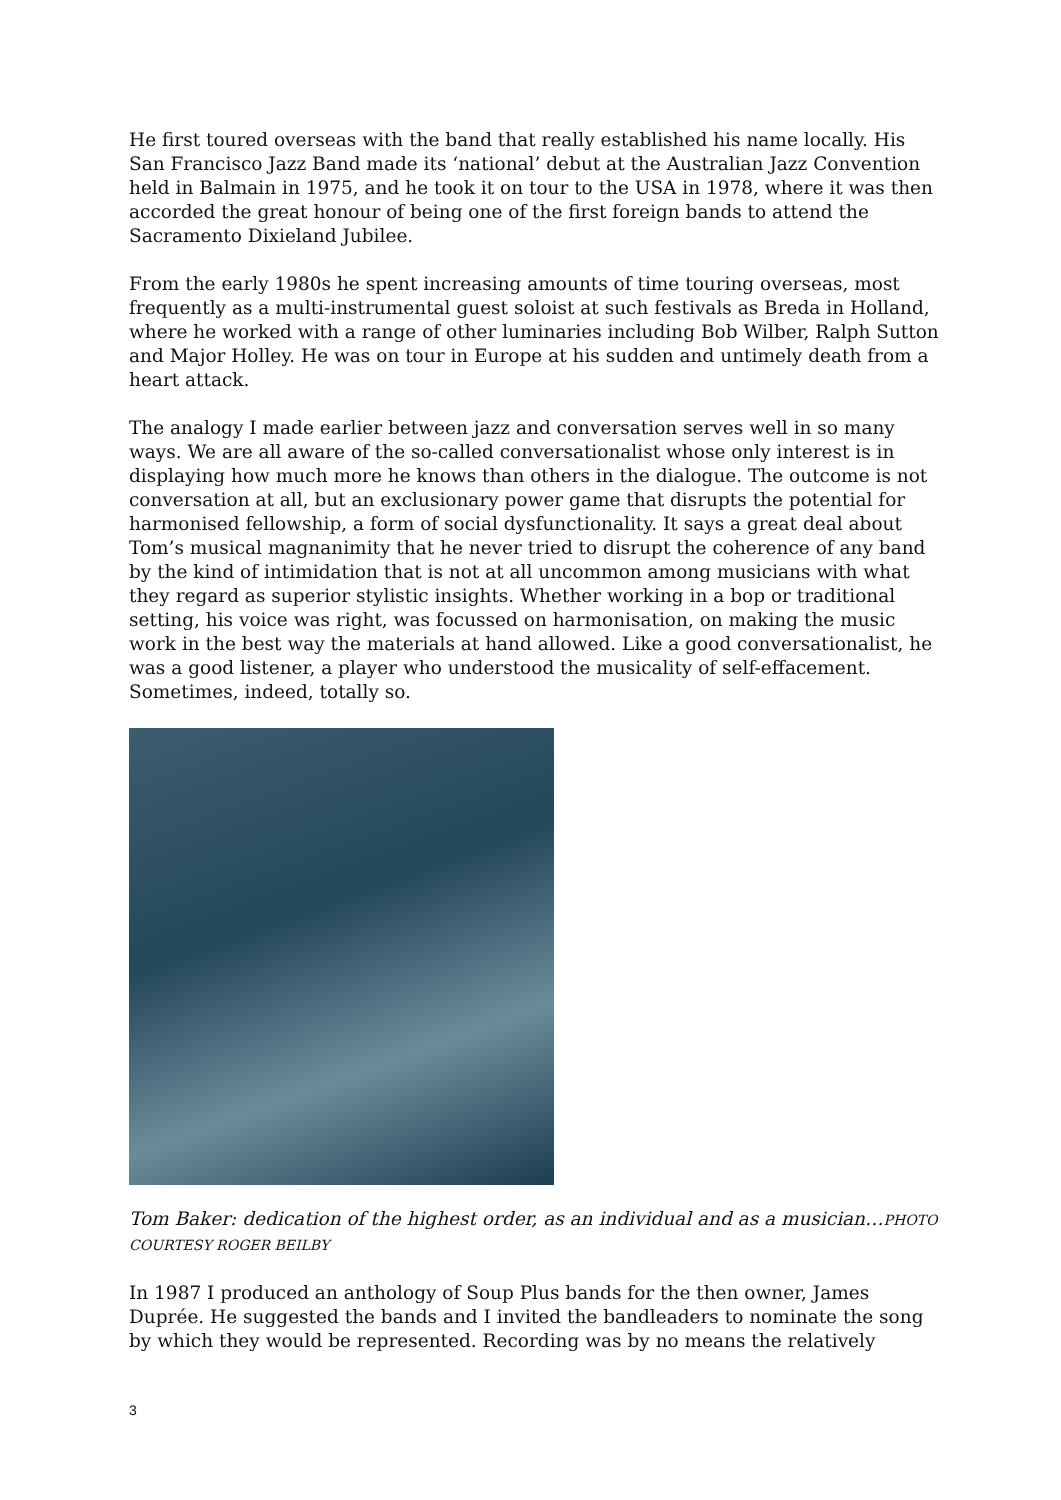He first toured overseas with the band that really established his name locally. His San Francisco Jazz Band made its ‘national’ debut at the Australian Jazz Convention held in Balmain in 1975, and he took it on tour to the USA in 1978, where it was then accorded the great honour of being one of the first foreign bands to attend the Sacramento Dixieland Jubilee.
From the early 1980s he spent increasing amounts of time touring overseas, most frequently as a multi-instrumental guest soloist at such festivals as Breda in Holland, where he worked with a range of other luminaries including Bob Wilber, Ralph Sutton and Major Holley. He was on tour in Europe at his sudden and untimely death from a heart attack.
The analogy I made earlier between jazz and conversation serves well in so many ways. We are all aware of the so-called conversationalist whose only interest is in displaying how much more he knows than others in the dialogue. The outcome is not conversation at all, but an exclusionary power game that disrupts the potential for harmonised fellowship, a form of social dysfunctionality. It says a great deal about Tom’s musical magnanimity that he never tried to disrupt the coherence of any band by the kind of intimidation that is not at all uncommon among musicians with what they regard as superior stylistic insights. Whether working in a bop or traditional setting, his voice was right, was focussed on harmonisation, on making the music work in the best way the materials at hand allowed. Like a good conversationalist, he was a good listener, a player who understood the musicality of self-effacement. Sometimes, indeed, totally so.
Tom Baker: dedication of the highest order, as an individual and as a musician…PHOTO COURTESY ROGER BEILBY
In 1987 I produced an anthology of Soup Plus bands for the then owner, James Duprée. He suggested the bands and I invited the bandleaders to nominate the song by which they would be represented. Recording was by no means the relatively
3